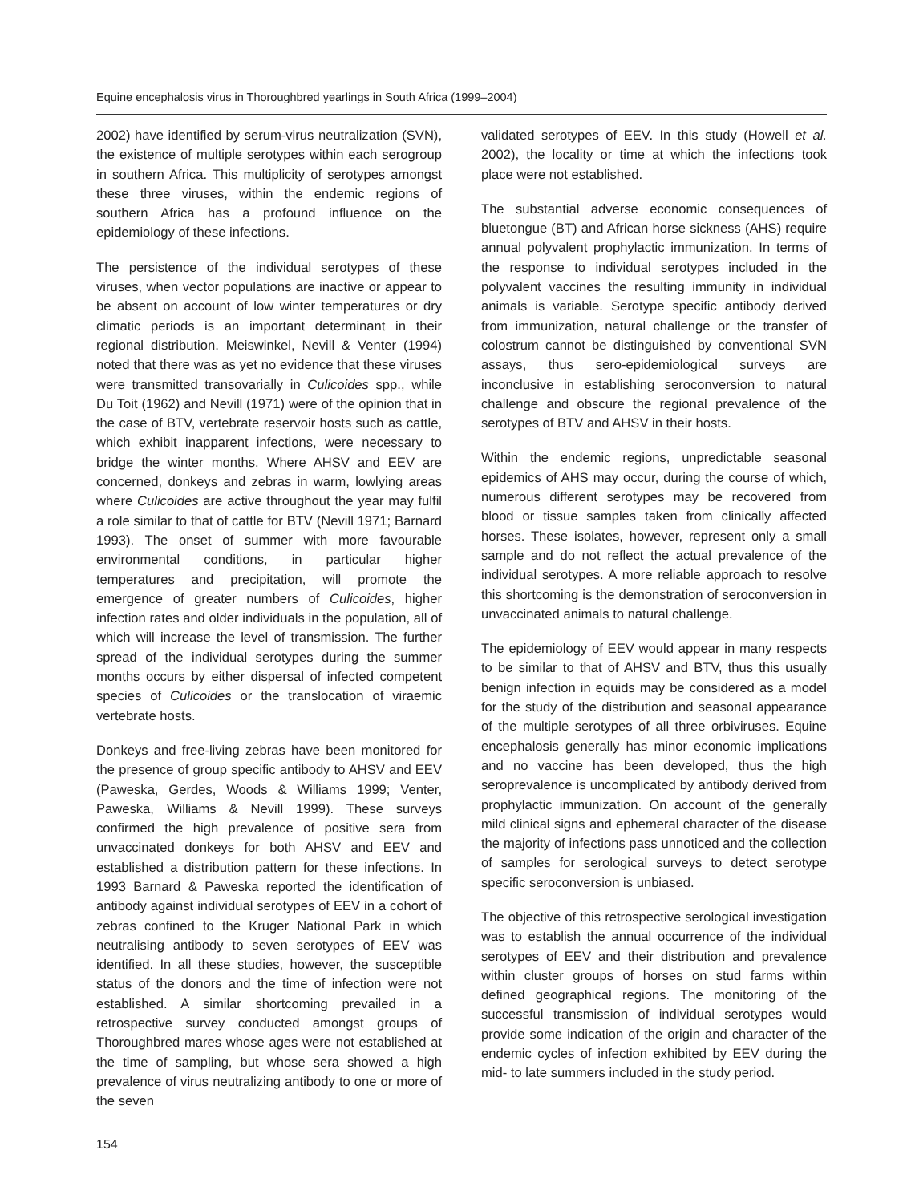Equine encephalosis virus in Thoroughbred yearlings in South Africa (1999–2004)
2002) have identified by serum-virus neutralization (SVN), the existence of multiple serotypes within each serogroup in southern Africa. This multiplicity of serotypes amongst these three viruses, within the endemic regions of southern Africa has a profound influence on the epidemiology of these infections.
The persistence of the individual serotypes of these viruses, when vector populations are inactive or appear to be absent on account of low winter temperatures or dry climatic periods is an important determinant in their regional distribution. Meiswinkel, Nevill & Venter (1994) noted that there was as yet no evidence that these viruses were transmitted transovarially in Culicoides spp., while Du Toit (1962) and Nevill (1971) were of the opinion that in the case of BTV, vertebrate reservoir hosts such as cattle, which exhibit inapparent infections, were necessary to bridge the winter months. Where AHSV and EEV are concerned, donkeys and zebras in warm, lowlying areas where Culicoides are active throughout the year may fulfil a role similar to that of cattle for BTV (Nevill 1971; Barnard 1993). The onset of summer with more favourable environmental conditions, in particular higher temperatures and precipitation, will promote the emergence of greater numbers of Culicoides, higher infection rates and older individuals in the population, all of which will increase the level of transmission. The further spread of the individual serotypes during the summer months occurs by either dispersal of infected competent species of Culicoides or the translocation of viraemic vertebrate hosts.
Donkeys and free-living zebras have been monitored for the presence of group specific antibody to AHSV and EEV (Paweska, Gerdes, Woods & Williams 1999; Venter, Paweska, Williams & Nevill 1999). These surveys confirmed the high prevalence of positive sera from unvaccinated donkeys for both AHSV and EEV and established a distribution pattern for these infections. In 1993 Barnard & Paweska reported the identification of antibody against individual serotypes of EEV in a cohort of zebras confined to the Kruger National Park in which neutralising antibody to seven serotypes of EEV was identified. In all these studies, however, the susceptible status of the donors and the time of infection were not established. A similar shortcoming prevailed in a retrospective survey conducted amongst groups of Thoroughbred mares whose ages were not established at the time of sampling, but whose sera showed a high prevalence of virus neutralizing antibody to one or more of the seven
validated serotypes of EEV. In this study (Howell et al. 2002), the locality or time at which the infections took place were not established.
The substantial adverse economic consequences of bluetongue (BT) and African horse sickness (AHS) require annual polyvalent prophylactic immunization. In terms of the response to individual serotypes included in the polyvalent vaccines the resulting immunity in individual animals is variable. Serotype specific antibody derived from immunization, natural challenge or the transfer of colostrum cannot be distinguished by conventional SVN assays, thus sero-epidemiological surveys are inconclusive in establishing seroconversion to natural challenge and obscure the regional prevalence of the serotypes of BTV and AHSV in their hosts.
Within the endemic regions, unpredictable seasonal epidemics of AHS may occur, during the course of which, numerous different serotypes may be recovered from blood or tissue samples taken from clinically affected horses. These isolates, however, represent only a small sample and do not reflect the actual prevalence of the individual serotypes. A more reliable approach to resolve this shortcoming is the demonstration of seroconversion in unvaccinated animals to natural challenge.
The epidemiology of EEV would appear in many respects to be similar to that of AHSV and BTV, thus this usually benign infection in equids may be considered as a model for the study of the distribution and seasonal appearance of the multiple serotypes of all three orbiviruses. Equine encephalosis generally has minor economic implications and no vaccine has been developed, thus the high seroprevalence is uncomplicated by antibody derived from prophylactic immunization. On account of the generally mild clinical signs and ephemeral character of the disease the majority of infections pass unnoticed and the collection of samples for serological surveys to detect serotype specific seroconversion is unbiased.
The objective of this retrospective serological investigation was to establish the annual occurrence of the individual serotypes of EEV and their distribution and prevalence within cluster groups of horses on stud farms within defined geographical regions. The monitoring of the successful transmission of individual serotypes would provide some indication of the origin and character of the endemic cycles of infection exhibited by EEV during the mid- to late summers included in the study period.
154